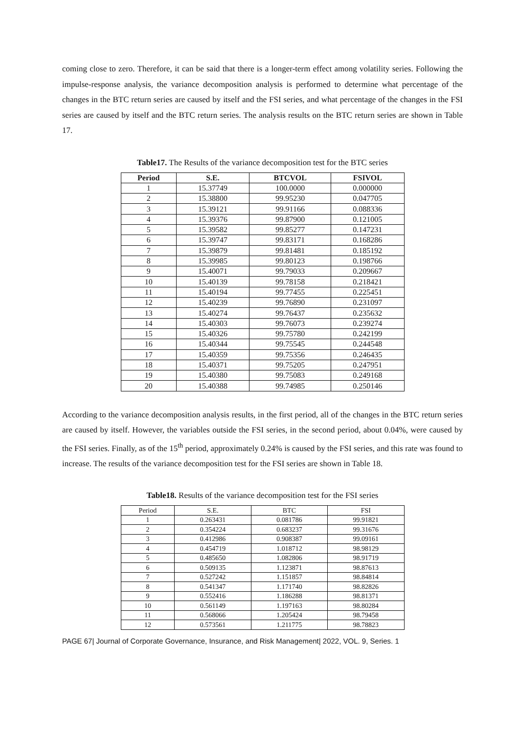coming close to zero. Therefore, it can be said that there is a longer-term effect among volatility series. Following the impulse-response analysis, the variance decomposition analysis is performed to determine what percentage of the changes in the BTC return series are caused by itself and the FSI series, and what percentage of the changes in the FSI series are caused by itself and the BTC return series. The analysis results on the BTC return series are shown in Table 17.
Table17. The Results of the variance decomposition test for the BTC series
| Period | S.E. | BTCVOL | FSIVOL |
| --- | --- | --- | --- |
| 1 | 15.37749 | 100.0000 | 0.000000 |
| 2 | 15.38800 | 99.95230 | 0.047705 |
| 3 | 15.39121 | 99.91166 | 0.088336 |
| 4 | 15.39376 | 99.87900 | 0.121005 |
| 5 | 15.39582 | 99.85277 | 0.147231 |
| 6 | 15.39747 | 99.83171 | 0.168286 |
| 7 | 15.39879 | 99.81481 | 0.185192 |
| 8 | 15.39985 | 99.80123 | 0.198766 |
| 9 | 15.40071 | 99.79033 | 0.209667 |
| 10 | 15.40139 | 99.78158 | 0.218421 |
| 11 | 15.40194 | 99.77455 | 0.225451 |
| 12 | 15.40239 | 99.76890 | 0.231097 |
| 13 | 15.40274 | 99.76437 | 0.235632 |
| 14 | 15.40303 | 99.76073 | 0.239274 |
| 15 | 15.40326 | 99.75780 | 0.242199 |
| 16 | 15.40344 | 99.75545 | 0.244548 |
| 17 | 15.40359 | 99.75356 | 0.246435 |
| 18 | 15.40371 | 99.75205 | 0.247951 |
| 19 | 15.40380 | 99.75083 | 0.249168 |
| 20 | 15.40388 | 99.74985 | 0.250146 |
According to the variance decomposition analysis results, in the first period, all of the changes in the BTC return series are caused by itself. However, the variables outside the FSI series, in the second period, about 0.04%, were caused by the FSI series. Finally, as of the 15<sup>th</sup> period, approximately 0.24% is caused by the FSI series, and this rate was found to increase. The results of the variance decomposition test for the FSI series are shown in Table 18.
Table18. Results of the variance decomposition test for the FSI series
| Period | S.E. | BTC | FSI |
| --- | --- | --- | --- |
| 1 | 0.263431 | 0.081786 | 99.91821 |
| 2 | 0.354224 | 0.683237 | 99.31676 |
| 3 | 0.412986 | 0.908387 | 99.09161 |
| 4 | 0.454719 | 1.018712 | 98.98129 |
| 5 | 0.485650 | 1.082806 | 98.91719 |
| 6 | 0.509135 | 1.123871 | 98.87613 |
| 7 | 0.527242 | 1.151857 | 98.84814 |
| 8 | 0.541347 | 1.171740 | 98.82826 |
| 9 | 0.552416 | 1.186288 | 98.81371 |
| 10 | 0.561149 | 1.197163 | 98.80284 |
| 11 | 0.568066 | 1.205424 | 98.79458 |
| 12 | 0.573561 | 1.211775 | 98.78823 |
PAGE 67| Journal of Corporate Governance, Insurance, and Risk Management| 2022, VOL. 9, Series. 1